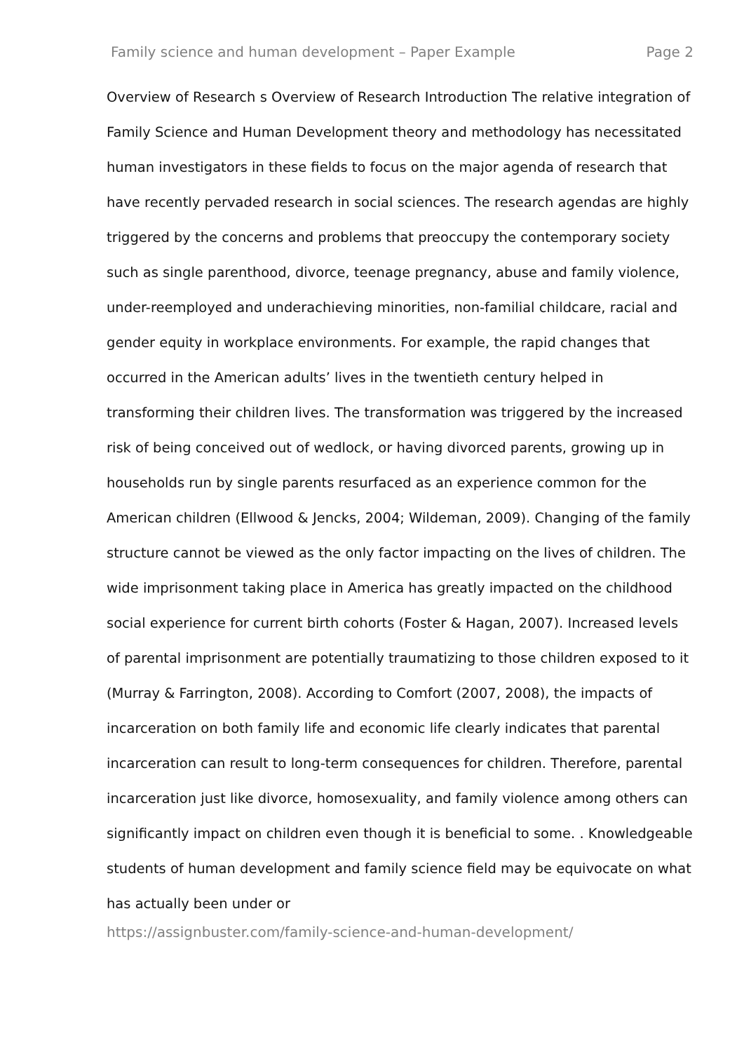Family science and human development – Paper Example Page 2
Overview of Research s Overview of Research Introduction The relative integration of Family Science and Human Development theory and methodology has necessitated human investigators in these fields to focus on the major agenda of research that have recently pervaded research in social sciences. The research agendas are highly triggered by the concerns and problems that preoccupy the contemporary society such as single parenthood, divorce, teenage pregnancy, abuse and family violence, under-reemployed and underachieving minorities, non-familial childcare, racial and gender equity in workplace environments. For example, the rapid changes that occurred in the American adults’ lives in the twentieth century helped in transforming their children lives. The transformation was triggered by the increased risk of being conceived out of wedlock, or having divorced parents, growing up in households run by single parents resurfaced as an experience common for the American children (Ellwood & Jencks, 2004; Wildeman, 2009). Changing of the family structure cannot be viewed as the only factor impacting on the lives of children. The wide imprisonment taking place in America has greatly impacted on the childhood social experience for current birth cohorts (Foster & Hagan, 2007). Increased levels of parental imprisonment are potentially traumatizing to those children exposed to it (Murray & Farrington, 2008). According to Comfort (2007, 2008), the impacts of incarceration on both family life and economic life clearly indicates that parental incarceration can result to long-term consequences for children. Therefore, parental incarceration just like divorce, homosexuality, and family violence among others can significantly impact on children even though it is beneficial to some. . Knowledgeable students of human development and family science field may be equivocate on what has actually been under or
https://assignbuster.com/family-science-and-human-development/